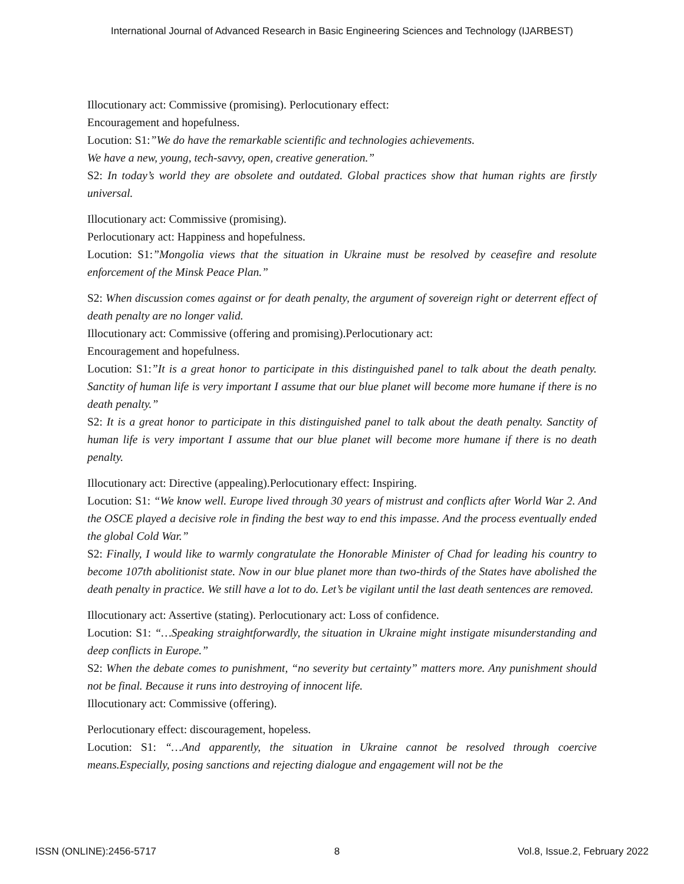International Journal of Advanced Research in Basic Engineering Sciences and Technology (IJARBEST)
Illocutionary act: Commissive (promising). Perlocutionary effect:
Encouragement and hopefulness.
Locution: S1:”We do have the remarkable scientific and technologies achievements.
We have a new, young, tech-savvy, open, creative generation.”
S2: In today’s world they are obsolete and outdated. Global practices show that human rights are firstly universal.
Illocutionary act: Commissive (promising).
Perlocutionary act: Happiness and hopefulness.
Locution: S1:”Mongolia views that the situation in Ukraine must be resolved by ceasefire and resolute enforcement of the Minsk Peace Plan.”
S2: When discussion comes against or for death penalty, the argument of sovereign right or deterrent effect of death penalty are no longer valid.
Illocutionary act: Commissive (offering and promising).Perlocutionary act:
Encouragement and hopefulness.
Locution: S1:”It is a great honor to participate in this distinguished panel to talk about the death penalty. Sanctity of human life is very important I assume that our blue planet will become more humane if there is no death penalty.”
S2: It is a great honor to participate in this distinguished panel to talk about the death penalty. Sanctity of human life is very important I assume that our blue planet will become more humane if there is no death penalty.
Illocutionary act: Directive (appealing).Perlocutionary effect: Inspiring.
Locution: S1: “We know well. Europe lived through 30 years of mistrust and conflicts after World War 2. And the OSCE played a decisive role in finding the best way to end this impasse. And the process eventually ended the global Cold War.”
S2: Finally, I would like to warmly congratulate the Honorable Minister of Chad for leading his country to become 107th abolitionist state. Now in our blue planet more than two-thirds of the States have abolished the death penalty in practice. We still have a lot to do. Let’s be vigilant until the last death sentences are removed.
Illocutionary act: Assertive (stating). Perlocutionary act: Loss of confidence.
Locution: S1: “…Speaking straightforwardly, the situation in Ukraine might instigate misunderstanding and deep conflicts in Europe.”
S2: When the debate comes to punishment, “no severity but certainty” matters more. Any punishment should not be final. Because it runs into destroying of innocent life.
Illocutionary act: Commissive (offering).
Perlocutionary effect: discouragement, hopeless.
Locution: S1: “…And apparently, the situation in Ukraine cannot be resolved through coercive means.Especially, posing sanctions and rejecting dialogue and engagement will not be the
ISSN (ONLINE):2456-5717 8 Vol.8, Issue.2, February 2022